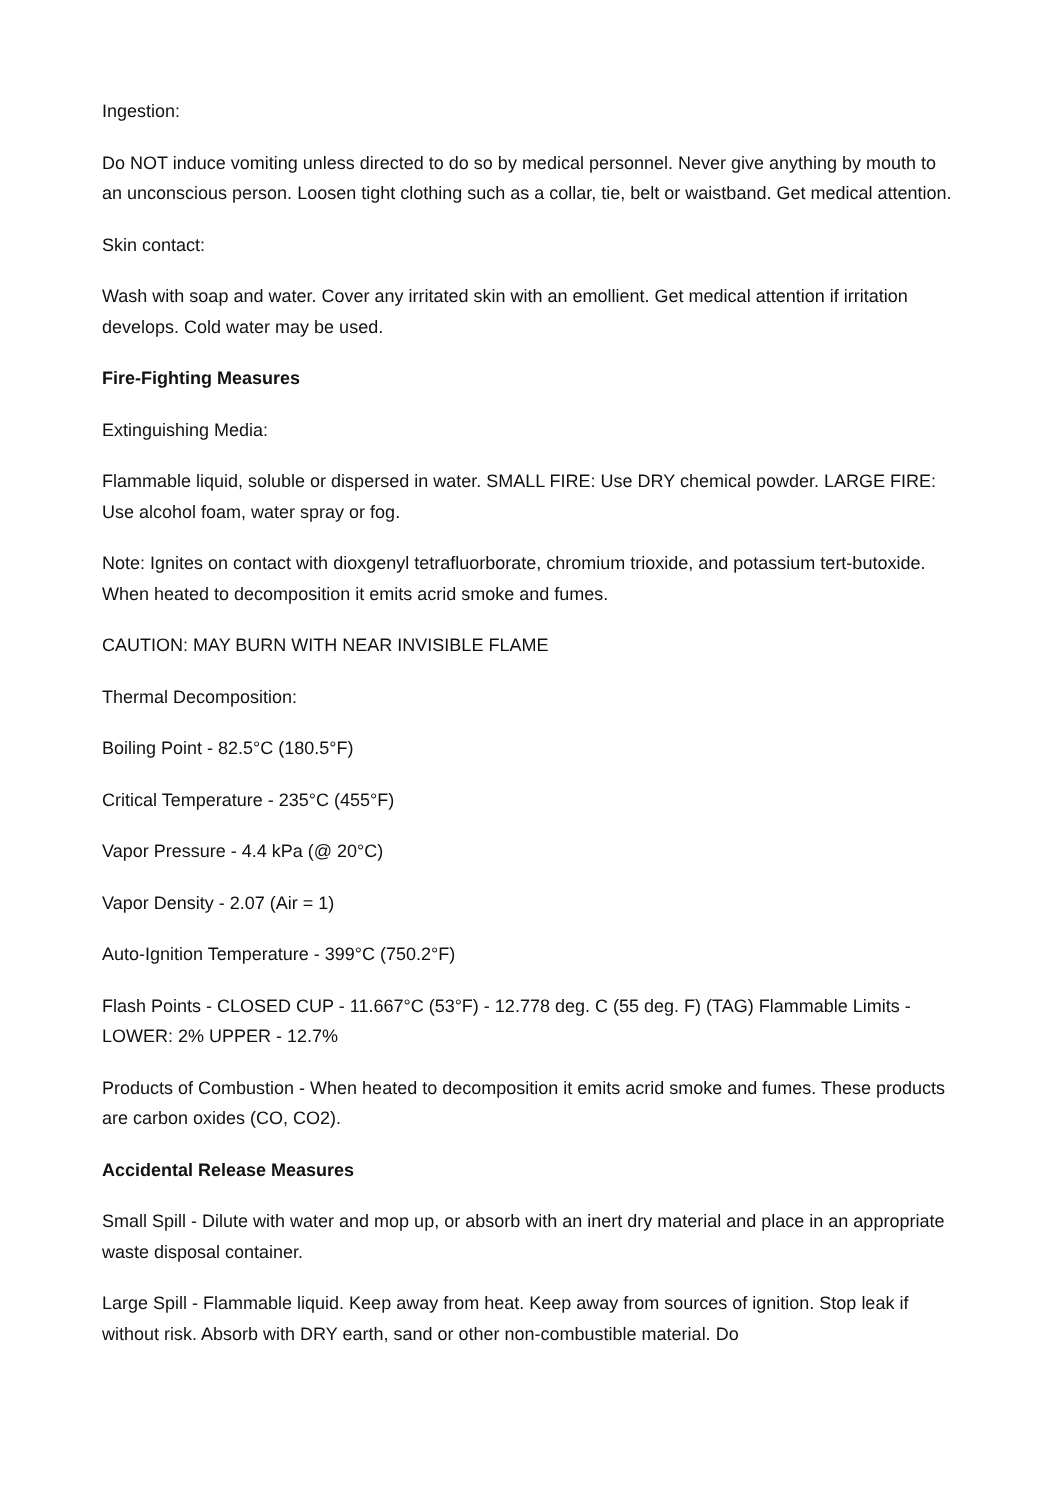Ingestion:
Do NOT induce vomiting unless directed to do so by medical personnel. Never give anything by mouth to an unconscious person. Loosen tight clothing such as a collar, tie, belt or waistband. Get medical attention.
Skin contact:
Wash with soap and water. Cover any irritated skin with an emollient. Get medical attention if irritation develops. Cold water may be used.
Fire-Fighting Measures
Extinguishing Media:
Flammable liquid, soluble or dispersed in water. SMALL FIRE: Use DRY chemical powder. LARGE FIRE: Use alcohol foam, water spray or fog.
Note: Ignites on contact with dioxgenyl tetrafluorborate, chromium trioxide, and potassium tert-butoxide. When heated to decomposition it emits acrid smoke and fumes.
CAUTION: MAY BURN WITH NEAR INVISIBLE FLAME
Thermal Decomposition:
Boiling Point - 82.5°C (180.5°F)
Critical Temperature - 235°C (455°F)
Vapor Pressure - 4.4 kPa (@ 20°C)
Vapor Density - 2.07 (Air = 1)
Auto-Ignition Temperature - 399°C (750.2°F)
Flash Points - CLOSED CUP - 11.667°C (53°F) - 12.778 deg. C (55 deg. F) (TAG) Flammable Limits - LOWER: 2% UPPER - 12.7%
Products of Combustion - When heated to decomposition it emits acrid smoke and fumes. These products are carbon oxides (CO, CO2).
Accidental Release Measures
Small Spill - Dilute with water and mop up, or absorb with an inert dry material and place in an appropriate waste disposal container.
Large Spill - Flammable liquid. Keep away from heat. Keep away from sources of ignition. Stop leak if without risk. Absorb with DRY earth, sand or other non-combustible material. Do